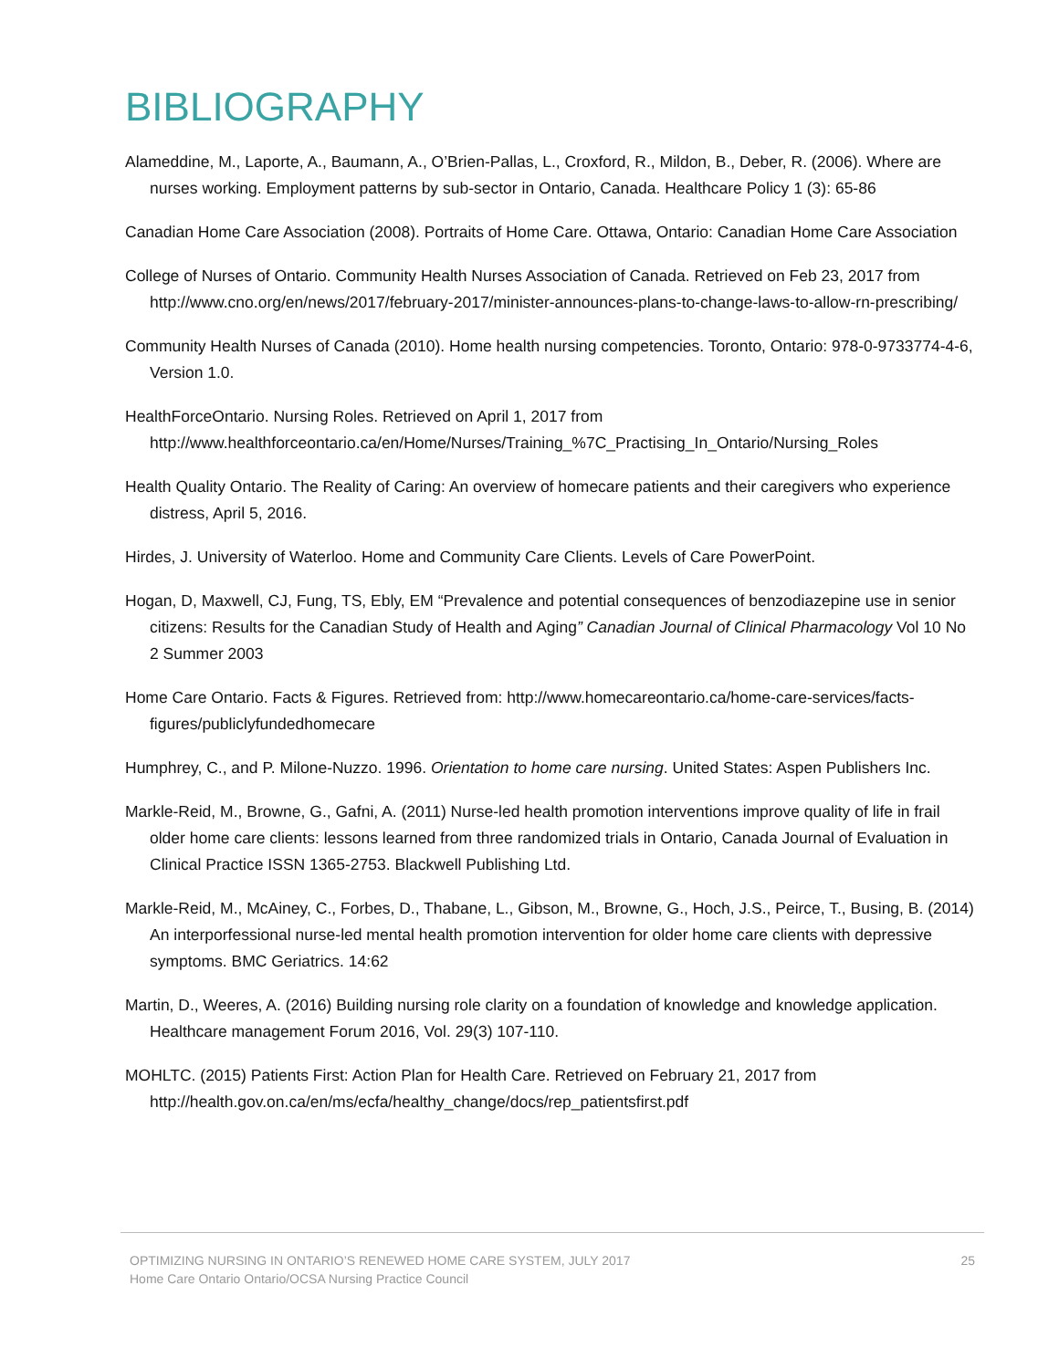BIBLIOGRAPHY
Alameddine, M., Laporte, A., Baumann, A., O’Brien-Pallas, L., Croxford, R., Mildon, B., Deber, R. (2006). Where are nurses working. Employment patterns by sub-sector in Ontario, Canada. Healthcare Policy 1 (3): 65-86
Canadian Home Care Association (2008). Portraits of Home Care. Ottawa, Ontario: Canadian Home Care Association
College of Nurses of Ontario. Community Health Nurses Association of Canada. Retrieved on Feb 23, 2017 from http://www.cno.org/en/news/2017/february-2017/minister-announces-plans-to-change-laws-to-allow-rn-prescribing/
Community Health Nurses of Canada (2010). Home health nursing competencies. Toronto, Ontario: 978-0-9733774-4-6, Version 1.0.
HealthForceOntario. Nursing Roles. Retrieved on April 1, 2017 from http://www.healthforceontario.ca/en/Home/Nurses/Training_%7C_Practising_In_Ontario/Nursing_Roles
Health Quality Ontario. The Reality of Caring: An overview of homecare patients and their caregivers who experience distress, April 5, 2016.
Hirdes, J. University of Waterloo. Home and Community Care Clients. Levels of Care PowerPoint.
Hogan, D, Maxwell, CJ, Fung, TS, Ebly, EM “Prevalence and potential consequences of benzodiazepine use in senior citizens: Results for the Canadian Study of Health and Aging” Canadian Journal of Clinical Pharmacology Vol 10 No 2 Summer 2003
Home Care Ontario. Facts & Figures. Retrieved from: http://www.homecareontario.ca/home-care-services/facts-figures/publiclyfundedhomecare
Humphrey, C., and P. Milone-Nuzzo. 1996. Orientation to home care nursing. United States: Aspen Publishers Inc.
Markle-Reid, M., Browne, G., Gafni, A. (2011) Nurse-led health promotion interventions improve quality of life in frail older home care clients: lessons learned from three randomized trials in Ontario, Canada Journal of Evaluation in Clinical Practice ISSN 1365-2753. Blackwell Publishing Ltd.
Markle-Reid, M., McAiney, C., Forbes, D., Thabane, L., Gibson, M., Browne, G., Hoch, J.S., Peirce, T., Busing, B. (2014) An interporfessional nurse-led mental health promotion intervention for older home care clients with depressive symptoms. BMC Geriatrics. 14:62
Martin, D., Weeres, A. (2016) Building nursing role clarity on a foundation of knowledge and knowledge application. Healthcare management Forum 2016, Vol. 29(3) 107-110.
MOHLTC. (2015) Patients First: Action Plan for Health Care. Retrieved on February 21, 2017 from http://health.gov.on.ca/en/ms/ecfa/healthy_change/docs/rep_patientsfirst.pdf
OPTIMIZING NURSING IN ONTARIO’S RENEWED HOME CARE SYSTEM, JULY 2017
Home Care Ontario Ontario/OCSA Nursing Practice Council
25